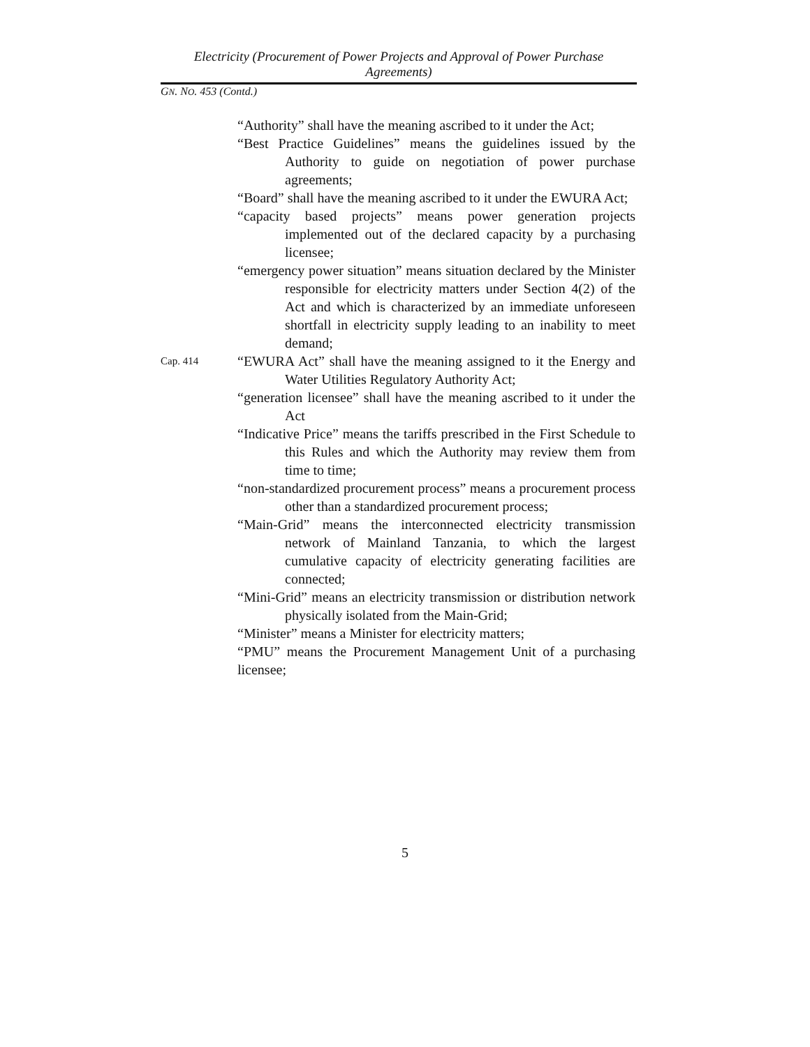Electricity (Procurement of Power Projects and Approval of Power Purchase Agreements)
GN. NO. 453 (Contd.)
“Authority” shall have the meaning ascribed to it under the Act;
“Best Practice Guidelines” means the guidelines issued by the Authority to guide on negotiation of power purchase agreements;
“Board” shall have the meaning ascribed to it under the EWURA Act;
“capacity based projects” means power generation projects implemented out of the declared capacity by a purchasing licensee;
“emergency power situation” means situation declared by the Minister responsible for electricity matters under Section 4(2) of the Act and which is characterized by an immediate unforeseen shortfall in electricity supply leading to an inability to meet demand;
Cap. 414
“EWURA Act” shall have the meaning assigned to it the Energy and Water Utilities Regulatory Authority Act;
“generation licensee” shall have the meaning ascribed to it under the Act
“Indicative Price” means the tariffs prescribed in the First Schedule to this Rules and which the Authority may review them from time to time;
“non-standardized procurement process” means a procurement process other than a standardized procurement process;
“Main-Grid” means the interconnected electricity transmission network of Mainland Tanzania, to which the largest cumulative capacity of electricity generating facilities are connected;
“Mini-Grid” means an electricity transmission or distribution network physically isolated from the Main-Grid;
“Minister” means a Minister for electricity matters;
“PMU” means the Procurement Management Unit of a purchasing licensee;
5